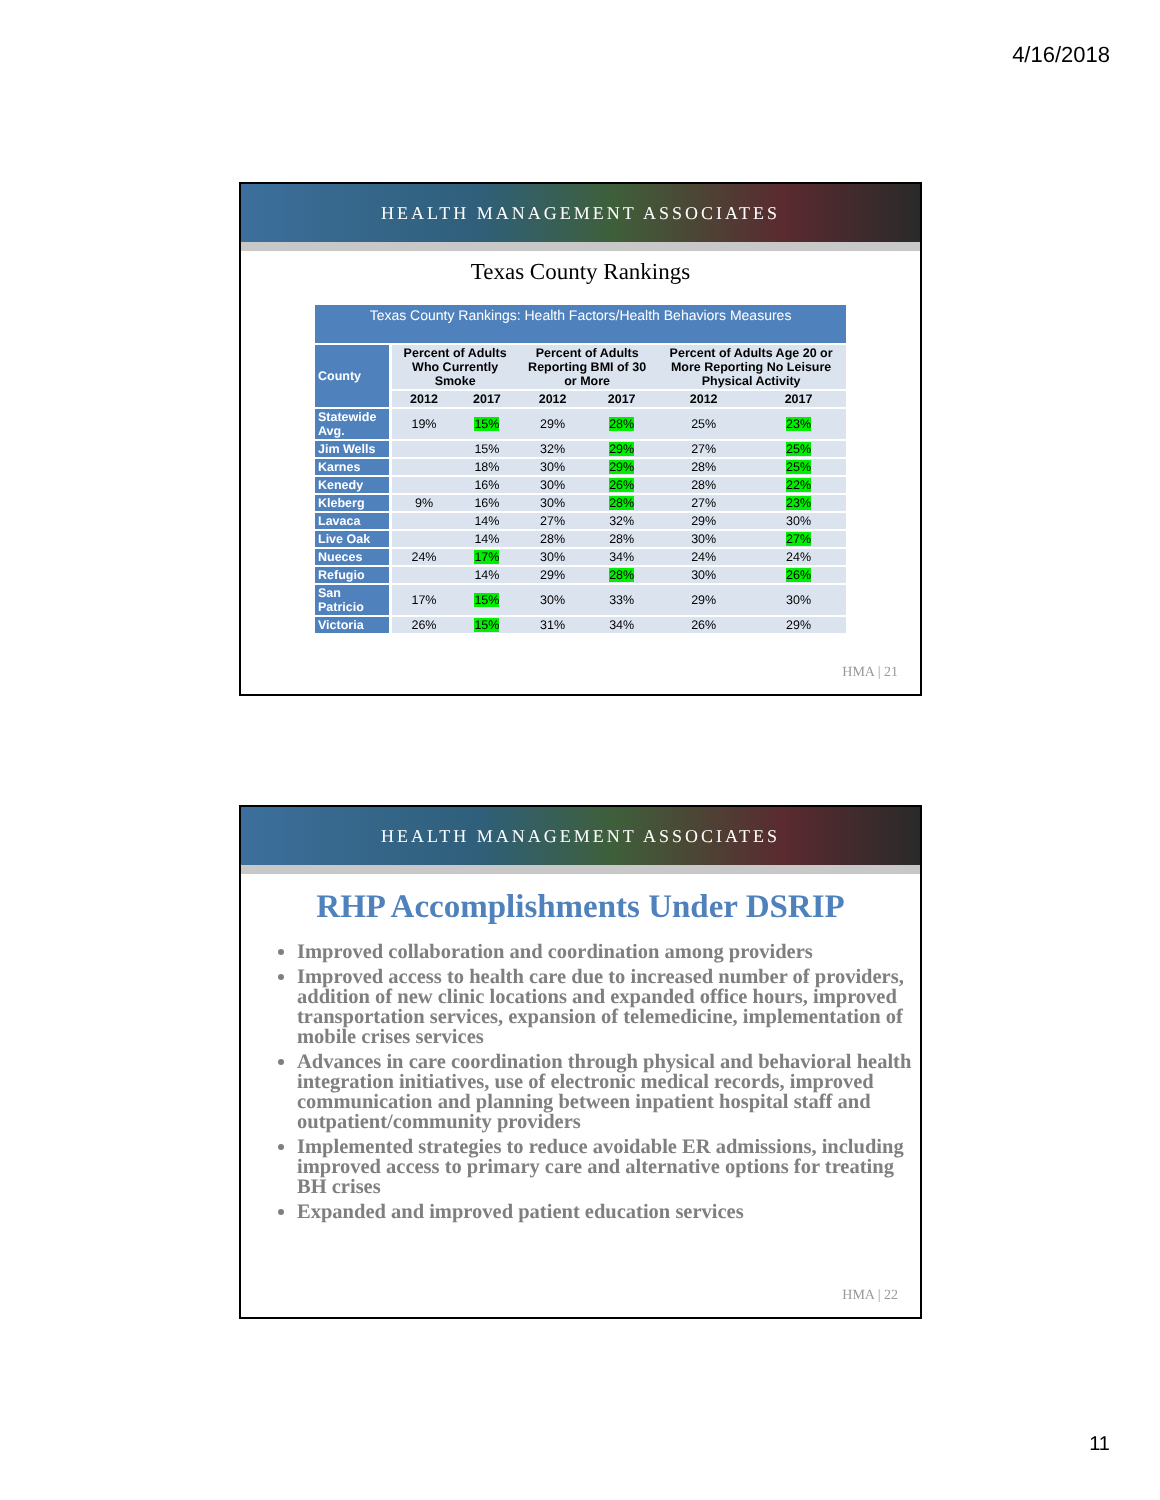4/16/2018
HEALTH MANAGEMENT ASSOCIATES
Texas County Rankings
Texas County Rankings: Health Factors/Health Behaviors Measures
| County | Percent of Adults Who Currently Smoke | | Percent of Adults Reporting BMI of 30 or More | | Percent of Adults Age 20 or More Reporting No Leisure Physical Activity | |
| --- | --- | --- | --- | --- | --- | --- |
| | 2012 | 2017 | 2012 | 2017 | 2012 | 2017 |
| Statewide Avg. | 19% | 15% | 29% | 28% | 25% | 23% |
| Jim Wells | | 15% | 32% | 29% | 27% | 25% |
| Karnes | | 18% | 30% | 29% | 28% | 25% |
| Kenedy | | 16% | 30% | 26% | 28% | 22% |
| Kleberg | 9% | 16% | 30% | 28% | 27% | 23% |
| Lavaca | | 14% | 27% | 32% | 29% | 30% |
| Live Oak | | 14% | 28% | 28% | 30% | 27% |
| Nueces | 24% | 17% | 30% | 34% | 24% | 24% |
| Refugio | | 14% | 29% | 28% | 30% | 26% |
| San Patricio | 17% | 15% | 30% | 33% | 29% | 30% |
| Victoria | 26% | 15% | 31% | 34% | 26% | 29% |
HMA | 21
HEALTH MANAGEMENT ASSOCIATES
RHP Accomplishments Under DSRIP
Improved collaboration and coordination among providers
Improved access to health care due to increased number of providers, addition of new clinic locations and expanded office hours, improved transportation services, expansion of telemedicine, implementation of mobile crises services
Advances in care coordination through physical and behavioral health integration initiatives, use of electronic medical records, improved communication and planning between inpatient hospital staff and outpatient/community providers
Implemented strategies to reduce avoidable ER admissions, including improved access to primary care and alternative options for treating BH crises
Expanded and improved patient education services
HMA | 22
11